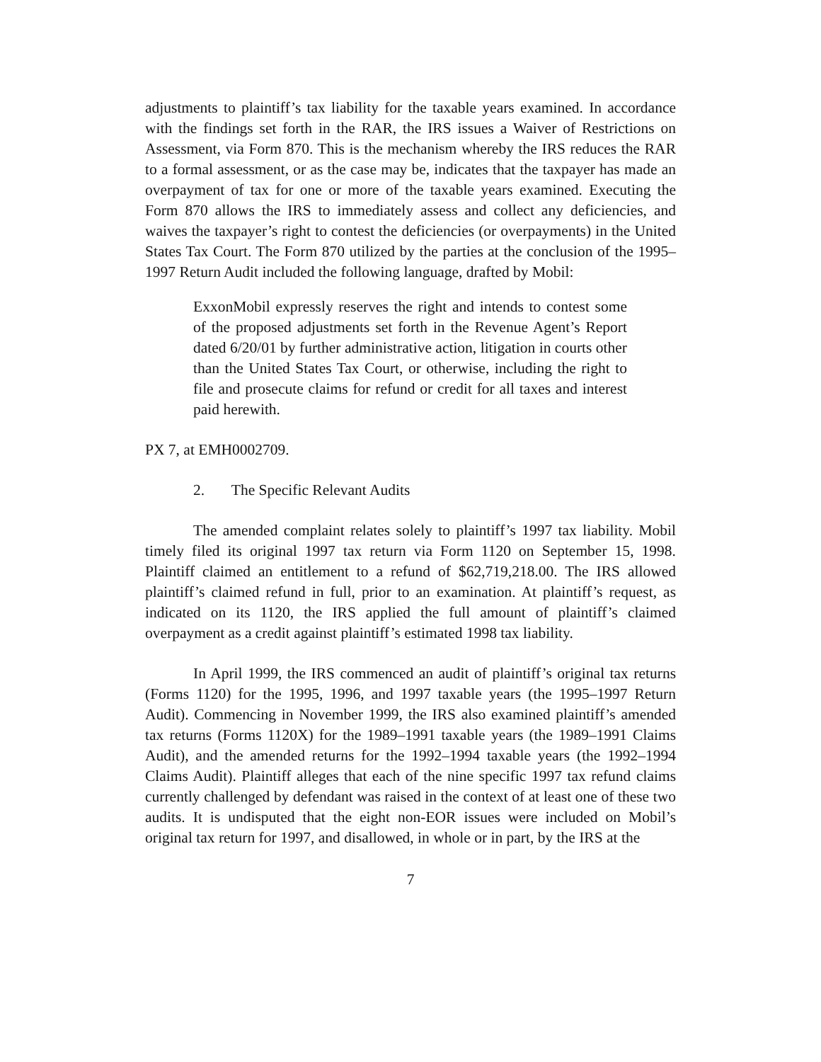adjustments to plaintiff’s tax liability for the taxable years examined. In accordance with the findings set forth in the RAR, the IRS issues a Waiver of Restrictions on Assessment, via Form 870. This is the mechanism whereby the IRS reduces the RAR to a formal assessment, or as the case may be, indicates that the taxpayer has made an overpayment of tax for one or more of the taxable years examined. Executing the Form 870 allows the IRS to immediately assess and collect any deficiencies, and waives the taxpayer’s right to contest the deficiencies (or overpayments) in the United States Tax Court. The Form 870 utilized by the parties at the conclusion of the 1995–1997 Return Audit included the following language, drafted by Mobil:
ExxonMobil expressly reserves the right and intends to contest some of the proposed adjustments set forth in the Revenue Agent’s Report dated 6/20/01 by further administrative action, litigation in courts other than the United States Tax Court, or otherwise, including the right to file and prosecute claims for refund or credit for all taxes and interest paid herewith.
PX 7, at EMH0002709.
2. The Specific Relevant Audits
The amended complaint relates solely to plaintiff’s 1997 tax liability. Mobil timely filed its original 1997 tax return via Form 1120 on September 15, 1998. Plaintiff claimed an entitlement to a refund of $62,719,218.00. The IRS allowed plaintiff’s claimed refund in full, prior to an examination. At plaintiff’s request, as indicated on its 1120, the IRS applied the full amount of plaintiff’s claimed overpayment as a credit against plaintiff’s estimated 1998 tax liability.
In April 1999, the IRS commenced an audit of plaintiff’s original tax returns (Forms 1120) for the 1995, 1996, and 1997 taxable years (the 1995–1997 Return Audit). Commencing in November 1999, the IRS also examined plaintiff’s amended tax returns (Forms 1120X) for the 1989–1991 taxable years (the 1989–1991 Claims Audit), and the amended returns for the 1992–1994 taxable years (the 1992–1994 Claims Audit). Plaintiff alleges that each of the nine specific 1997 tax refund claims currently challenged by defendant was raised in the context of at least one of these two audits. It is undisputed that the eight non-EOR issues were included on Mobil’s original tax return for 1997, and disallowed, in whole or in part, by the IRS at the
7